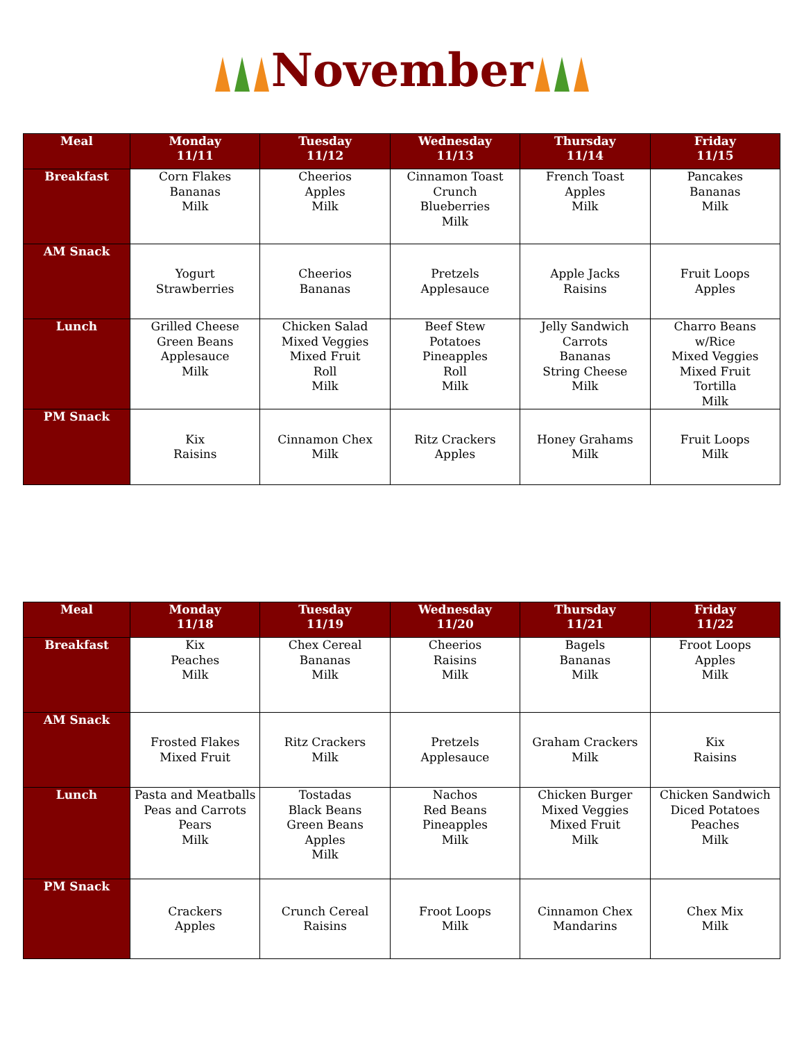November
| Meal | Monday 11/11 | Tuesday 11/12 | Wednesday 11/13 | Thursday 11/14 | Friday 11/15 |
| --- | --- | --- | --- | --- | --- |
| Breakfast | Corn Flakes Bananas Milk | Cheerios Apples Milk | Cinnamon Toast Crunch Blueberries Milk | French Toast Apples Milk | Pancakes Bananas Milk |
| AM Snack | Yogurt Strawberries | Cheerios Bananas | Pretzels Applesauce | Apple Jacks Raisins | Fruit Loops Apples |
| Lunch | Grilled Cheese Green Beans Applesauce Milk | Chicken Salad Mixed Veggies Mixed Fruit Roll Milk | Beef Stew Potatoes Pineapples Roll Milk | Jelly Sandwich Carrots Bananas String Cheese Milk | Charro Beans w/Rice Mixed Veggies Mixed Fruit Tortilla Milk |
| PM Snack | Kix Raisins | Cinnamon Chex Milk | Ritz Crackers Apples | Honey Grahams Milk | Fruit Loops Milk |
| Meal | Monday 11/18 | Tuesday 11/19 | Wednesday 11/20 | Thursday 11/21 | Friday 11/22 |
| --- | --- | --- | --- | --- | --- |
| Breakfast | Kix Peaches Milk | Chex Cereal Bananas Milk | Cheerios Raisins Milk | Bagels Bananas Milk | Froot Loops Apples Milk |
| AM Snack | Frosted Flakes Mixed Fruit | Ritz Crackers Milk | Pretzels Applesauce | Graham Crackers Milk | Kix Raisins |
| Lunch | Pasta and Meatballs Peas and Carrots Pears Milk | Tostadas Black Beans Green Beans Apples Milk | Nachos Red Beans Pineapples Milk | Chicken Burger Mixed Veggies Mixed Fruit Milk | Chicken Sandwich Diced Potatoes Peaches Milk |
| PM Snack | Crackers Apples | Crunch Cereal Raisins | Froot Loops Milk | Cinnamon Chex Mandarins | Chex Mix Milk |